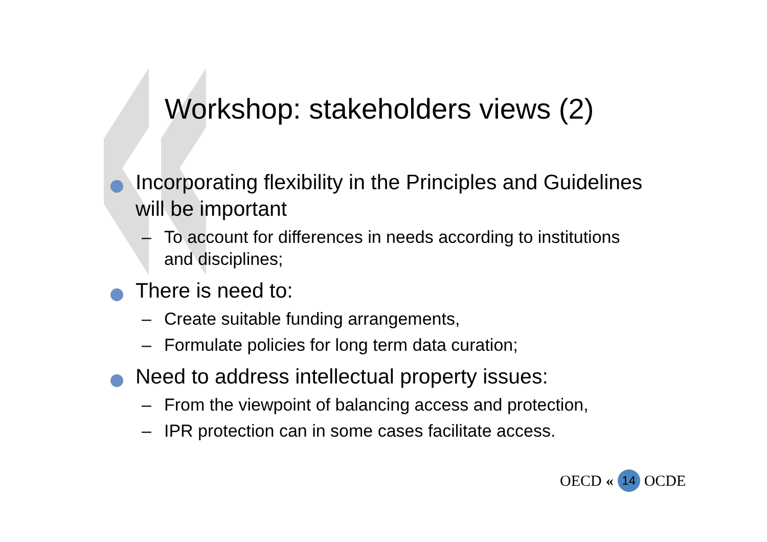Workshop: stakeholders views (2)
Incorporating flexibility in the Principles and Guidelines will be important
– To account for differences in needs according to institutions and disciplines;
There is need to:
– Create suitable funding arrangements,
– Formulate policies for long term data curation;
Need to address intellectual property issues:
– From the viewpoint of balancing access and protection,
– IPR protection can in some cases facilitate access.
OECD « 14 OCDE